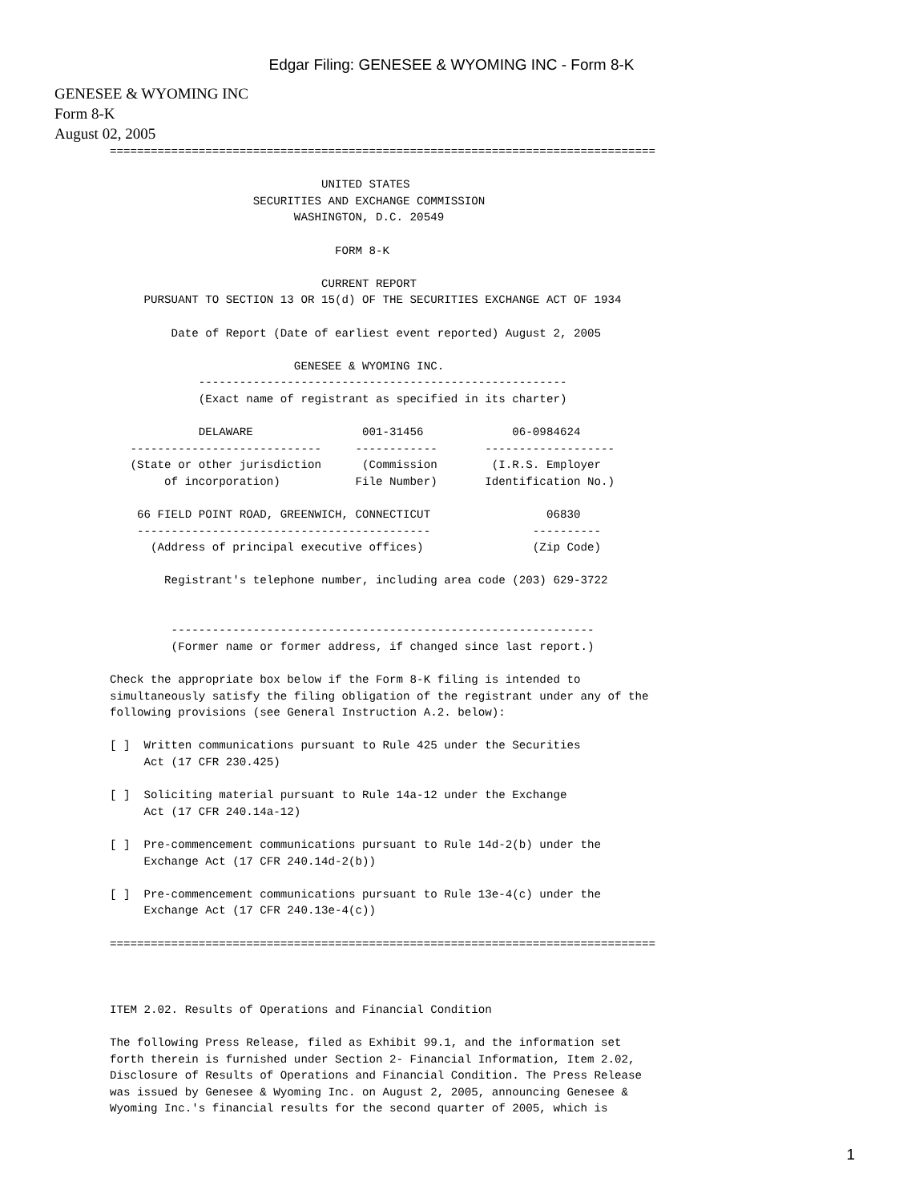Edgar Filing: GENESEE & WYOMING INC - Form 8-K
GENESEE & WYOMING INC
Form 8-K
August 02, 2005
================================================================================

                               UNITED STATES
                     SECURITIES AND EXCHANGE COMMISSION
                           WASHINGTON, D.C. 20549

                                 FORM 8-K

                               CURRENT REPORT
     PURSUANT TO SECTION 13 OR 15(d) OF THE SECURITIES EXCHANGE ACT OF 1934

         Date of Report (Date of earliest event reported) August 2, 2005

                           GENESEE & WYOMING INC.
             ------------------------------------------------------
             (Exact name of registrant as specified in its charter)

             DELAWARE                001-31456             06-0984624
   ----------------------------     ------------       -------------------
   (State or other jurisdiction      (Commission        (I.R.S. Employer
        of incorporation)           File Number)       Identification No.)

    66 FIELD POINT ROAD, GREENWICH, CONNECTICUT                 06830
    -------------------------------------------               ----------
      (Address of principal executive offices)                (Zip Code)

        Registrant's telephone number, including area code (203) 629-3722


         --------------------------------------------------------------
         (Former name or former address, if changed since last report.)

Check the appropriate box below if the Form 8-K filing is intended to
simultaneously satisfy the filing obligation of the registrant under any of the
following provisions (see General Instruction A.2. below):

[ ]  Written communications pursuant to Rule 425 under the Securities
     Act (17 CFR 230.425)

[ ]  Soliciting material pursuant to Rule 14a-12 under the Exchange
     Act (17 CFR 240.14a-12)

[ ]  Pre-commencement communications pursuant to Rule 14d-2(b) under the
     Exchange Act (17 CFR 240.14d-2(b))

[ ]  Pre-commencement communications pursuant to Rule 13e-4(c) under the
     Exchange Act (17 CFR 240.13e-4(c))

================================================================================



ITEM 2.02. Results of Operations and Financial Condition

The following Press Release, filed as Exhibit 99.1, and the information set
forth therein is furnished under Section 2- Financial Information, Item 2.02,
Disclosure of Results of Operations and Financial Condition. The Press Release
was issued by Genesee & Wyoming Inc. on August 2, 2005, announcing Genesee &
Wyoming Inc.'s financial results for the second quarter of 2005, which is
1